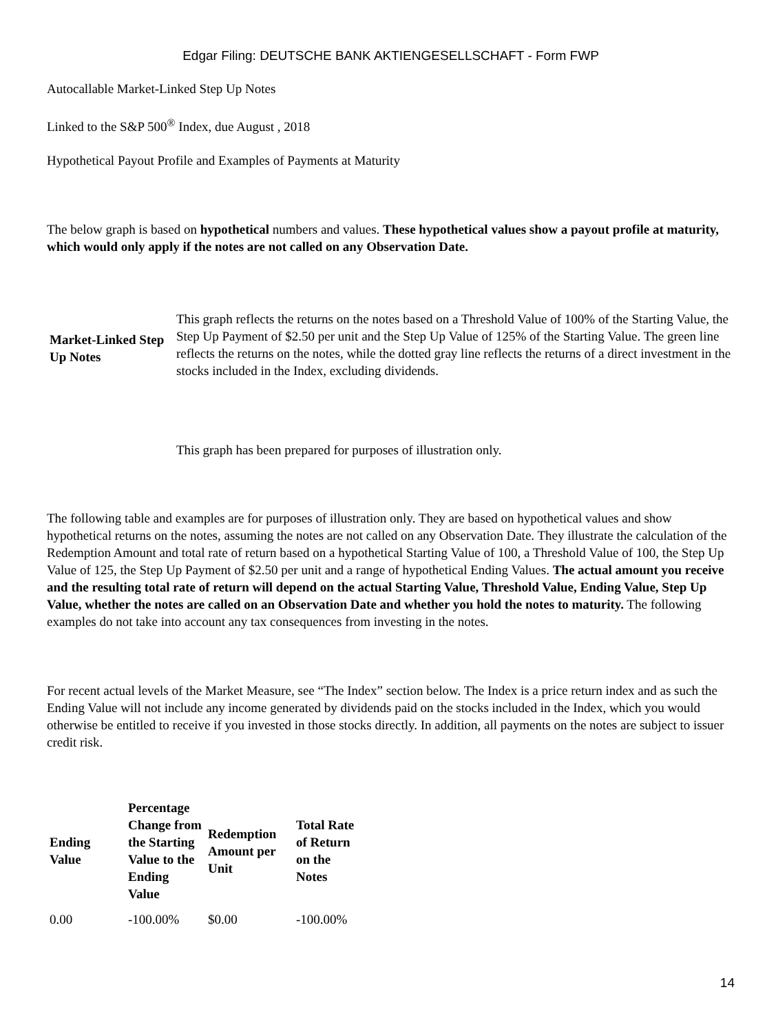Edgar Filing: DEUTSCHE BANK AKTIENGESELLSCHAFT - Form FWP
Autocallable Market-Linked Step Up Notes
Linked to the S&P 500<sup>®</sup> Index, due August , 2018
Hypothetical Payout Profile and Examples of Payments at Maturity
The below graph is based on hypothetical numbers and values. These hypothetical values show a payout profile at maturity, which would only apply if the notes are not called on any Observation Date.
Market-Linked Step Up Notes
This graph reflects the returns on the notes based on a Threshold Value of 100% of the Starting Value, the Step Up Payment of $2.50 per unit and the Step Up Value of 125% of the Starting Value. The green line reflects the returns on the notes, while the dotted gray line reflects the returns of a direct investment in the stocks included in the Index, excluding dividends.
This graph has been prepared for purposes of illustration only.
The following table and examples are for purposes of illustration only. They are based on hypothetical values and show hypothetical returns on the notes, assuming the notes are not called on any Observation Date. They illustrate the calculation of the Redemption Amount and total rate of return based on a hypothetical Starting Value of 100, a Threshold Value of 100, the Step Up Value of 125, the Step Up Payment of $2.50 per unit and a range of hypothetical Ending Values. The actual amount you receive and the resulting total rate of return will depend on the actual Starting Value, Threshold Value, Ending Value, Step Up Value, whether the notes are called on an Observation Date and whether you hold the notes to maturity. The following examples do not take into account any tax consequences from investing in the notes.
For recent actual levels of the Market Measure, see “The Index” section below. The Index is a price return index and as such the Ending Value will not include any income generated by dividends paid on the stocks included in the Index, which you would otherwise be entitled to receive if you invested in those stocks directly. In addition, all payments on the notes are subject to issuer credit risk.
| Ending Value | Percentage Change from the Starting Value to the Ending Value | Redemption Amount per Unit | Total Rate of Return on the Notes |
| --- | --- | --- | --- |
| 0.00 | -100.00% | $0.00 | -100.00% |
14